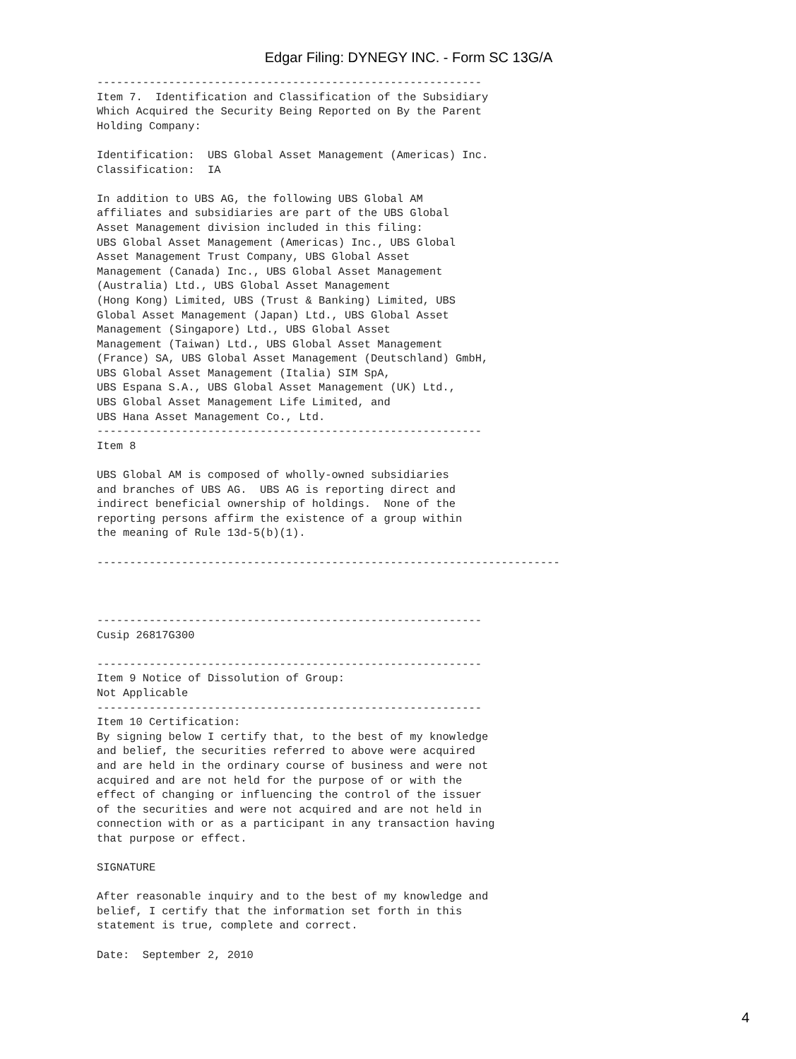Edgar Filing: DYNEGY INC. - Form SC 13G/A
-----------------------------------------------------------
Item 7.  Identification and Classification of the Subsidiary
Which Acquired the Security Being Reported on By the Parent
Holding Company:

Identification:  UBS Global Asset Management (Americas) Inc.
Classification:  IA

In addition to UBS AG, the following UBS Global AM
affiliates and subsidiaries are part of the UBS Global
Asset Management division included in this filing:
UBS Global Asset Management (Americas) Inc., UBS Global
Asset Management Trust Company, UBS Global Asset
Management (Canada) Inc., UBS Global Asset Management
(Australia) Ltd., UBS Global Asset Management
(Hong Kong) Limited, UBS (Trust & Banking) Limited, UBS
Global Asset Management (Japan) Ltd., UBS Global Asset
Management (Singapore) Ltd., UBS Global Asset
Management (Taiwan) Ltd., UBS Global Asset Management
(France) SA, UBS Global Asset Management (Deutschland) GmbH,
UBS Global Asset Management (Italia) SIM SpA,
UBS Espana S.A., UBS Global Asset Management (UK) Ltd.,
UBS Global Asset Management Life Limited, and
UBS Hana Asset Management Co., Ltd.
-----------------------------------------------------------
Item 8

UBS Global AM is composed of wholly-owned subsidiaries
and branches of UBS AG.  UBS AG is reporting direct and
indirect beneficial ownership of holdings.  None of the
reporting persons affirm the existence of a group within
the meaning of Rule 13d-5(b)(1).

-----------------------------------------------------------------------



-----------------------------------------------------------
Cusip 26817G300

-----------------------------------------------------------
Item 9 Notice of Dissolution of Group:
Not Applicable
-----------------------------------------------------------
Item 10 Certification:
By signing below I certify that, to the best of my knowledge
and belief, the securities referred to above were acquired
and are held in the ordinary course of business and were not
acquired and are not held for the purpose of or with the
effect of changing or influencing the control of the issuer
of the securities and were not acquired and are not held in
connection with or as a participant in any transaction having
that purpose or effect.

SIGNATURE

After reasonable inquiry and to the best of my knowledge and
belief, I certify that the information set forth in this
statement is true, complete and correct.

Date:  September 2, 2010
4